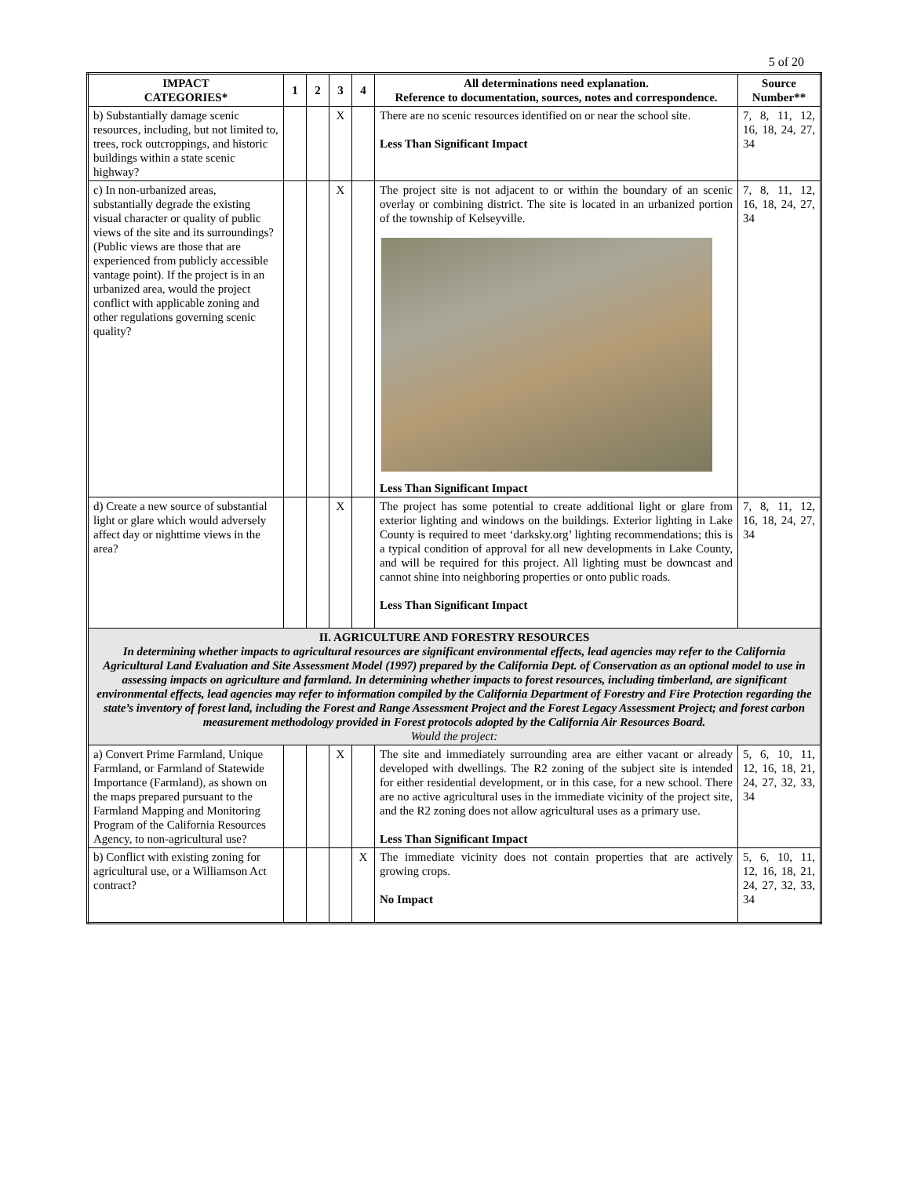5 of 20
| IMPACT CATEGORIES* | 1 | 2 | 3 | 4 | All determinations need explanation. Reference to documentation, sources, notes and correspondence. | Source Number** |
| --- | --- | --- | --- | --- | --- | --- |
| b) Substantially damage scenic resources, including, but not limited to, trees, rock outcroppings, and historic buildings within a state scenic highway? | | | X | | There are no scenic resources identified on or near the school site. Less Than Significant Impact | 7, 8, 11, 12, 16, 18, 24, 27, 34 |
| c) In non-urbanized areas, substantially degrade the existing visual character or quality of public views of the site and its surroundings? (Public views are those that are experienced from publicly accessible vantage point). If the project is in an urbanized area, would the project conflict with applicable zoning and other regulations governing scenic quality? | | | X | | The project site is not adjacent to or within the boundary of an scenic overlay or combining district. The site is located in an urbanized portion of the township of Kelseyville. Less Than Significant Impact | 7, 8, 11, 12, 16, 18, 24, 27, 34 |
| d) Create a new source of substantial light or glare which would adversely affect day or nighttime views in the area? | | | X | | The project has some potential to create additional light or glare from exterior lighting and windows on the buildings. Exterior lighting in Lake County is required to meet ‘darksky.org’ lighting recommendations; this is a typical condition of approval for all new developments in Lake County, and will be required for this project. All lighting must be downcast and cannot shine into neighboring properties or onto public roads. Less Than Significant Impact | 7, 8, 11, 12, 16, 18, 24, 27, 34 |
| II. AGRICULTURE AND FORESTRY RESOURCES In determining whether impacts to agricultural resources are significant environmental effects, lead agencies may refer to the California Agricultural Land Evaluation and Site Assessment Model (1997) prepared by the California Dept. of Conservation as an optional model to use in assessing impacts on agriculture and farmland. In determining whether impacts to forest resources, including timberland, are significant environmental effects, lead agencies may refer to information compiled by the California Department of Forestry and Fire Protection regarding the state’s inventory of forest land, including the Forest and Range Assessment Project and the Forest Legacy Assessment Project; and forest carbon measurement methodology provided in Forest protocols adopted by the California Air Resources Board. Would the project: | | | | | | |
| a) Convert Prime Farmland, Unique Farmland, or Farmland of Statewide Importance (Farmland), as shown on the maps prepared pursuant to the Farmland Mapping and Monitoring Program of the California Resources Agency, to non-agricultural use? | | | X | | The site and immediately surrounding area are either vacant or already developed with dwellings. The R2 zoning of the subject site is intended for either residential development, or in this case, for a new school. There are no active agricultural uses in the immediate vicinity of the project site, and the R2 zoning does not allow agricultural uses as a primary use. Less Than Significant Impact | 5, 6, 10, 11, 12, 16, 18, 21, 24, 27, 32, 33, 34 |
| b) Conflict with existing zoning for agricultural use, or a Williamson Act contract? | | | | X | The immediate vicinity does not contain properties that are actively growing crops. No Impact | 5, 6, 10, 11, 12, 16, 18, 21, 24, 27, 32, 33, 34 |